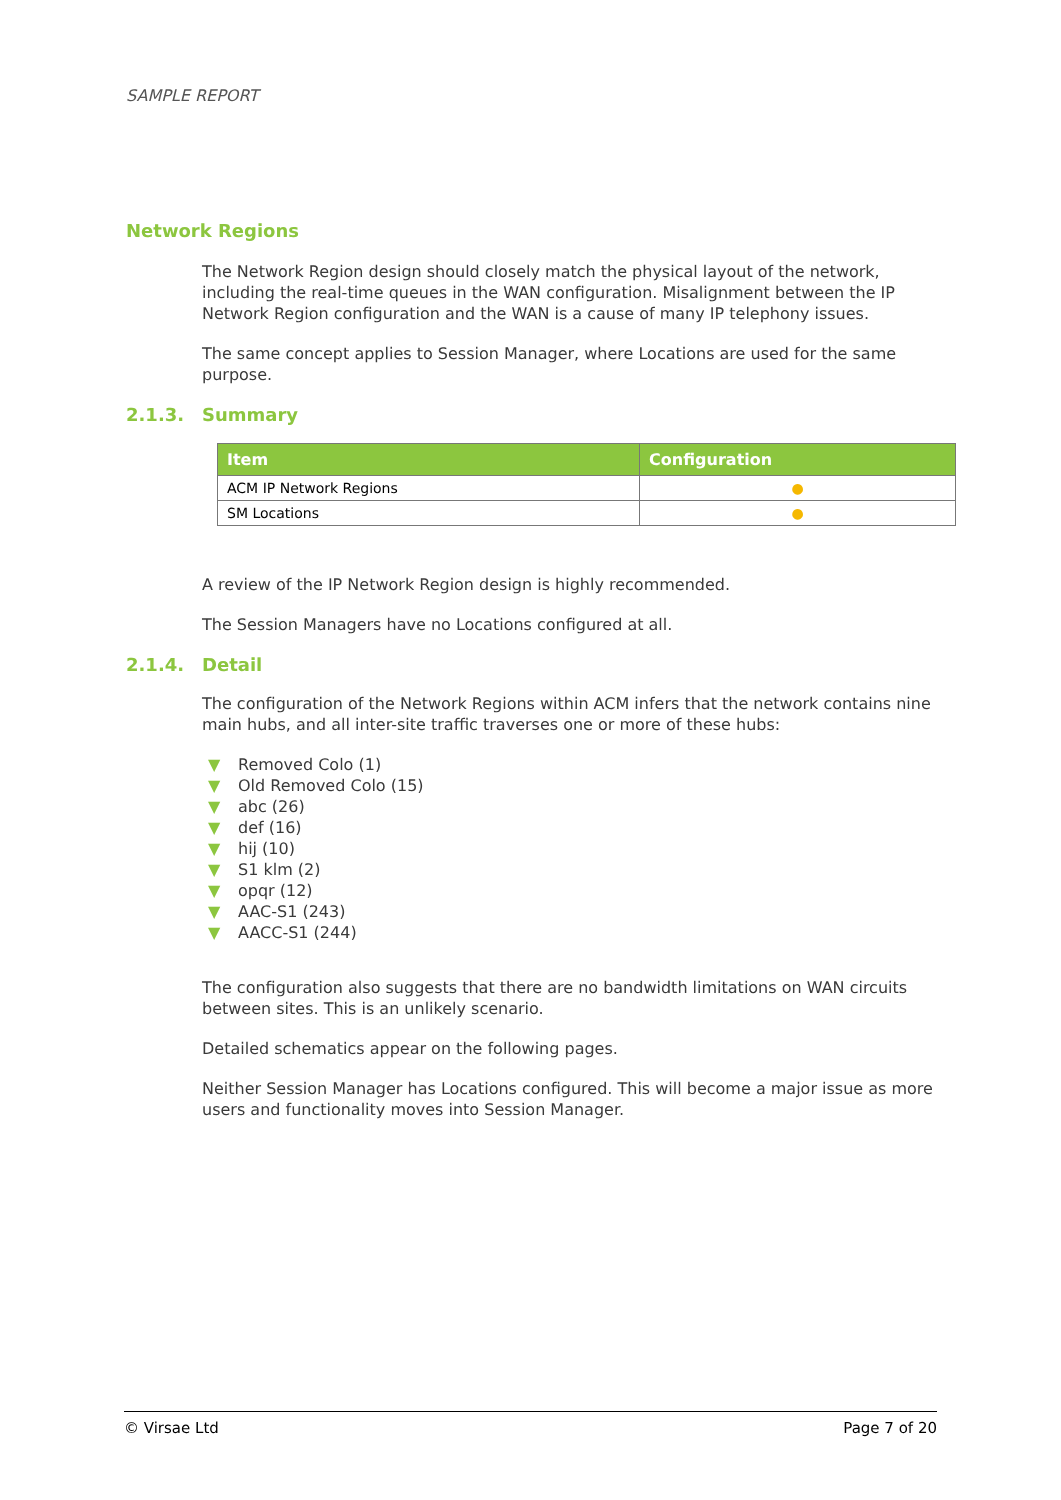SAMPLE REPORT
Network Regions
The Network Region design should closely match the physical layout of the network, including the real-time queues in the WAN configuration. Misalignment between the IP Network Region configuration and the WAN is a cause of many IP telephony issues.
The same concept applies to Session Manager, where Locations are used for the same purpose.
2.1.3. Summary
| Item | Configuration |
| --- | --- |
| ACM IP Network Regions | ● |
| SM Locations | ● |
A review of the IP Network Region design is highly recommended.
The Session Managers have no Locations configured at all.
2.1.4. Detail
The configuration of the Network Regions within ACM infers that the network contains nine main hubs, and all inter-site traffic traverses one or more of these hubs:
▼ Removed Colo (1)
▼ Old Removed Colo (15)
▼ abc (26)
▼ def (16)
▼ hij (10)
▼ S1 klm (2)
▼ opqr (12)
▼ AAC-S1 (243)
▼ AACC-S1 (244)
The configuration also suggests that there are no bandwidth limitations on WAN circuits between sites. This is an unlikely scenario.
Detailed schematics appear on the following pages.
Neither Session Manager has Locations configured. This will become a major issue as more users and functionality moves into Session Manager.
© Virsae Ltd Page 7 of 20